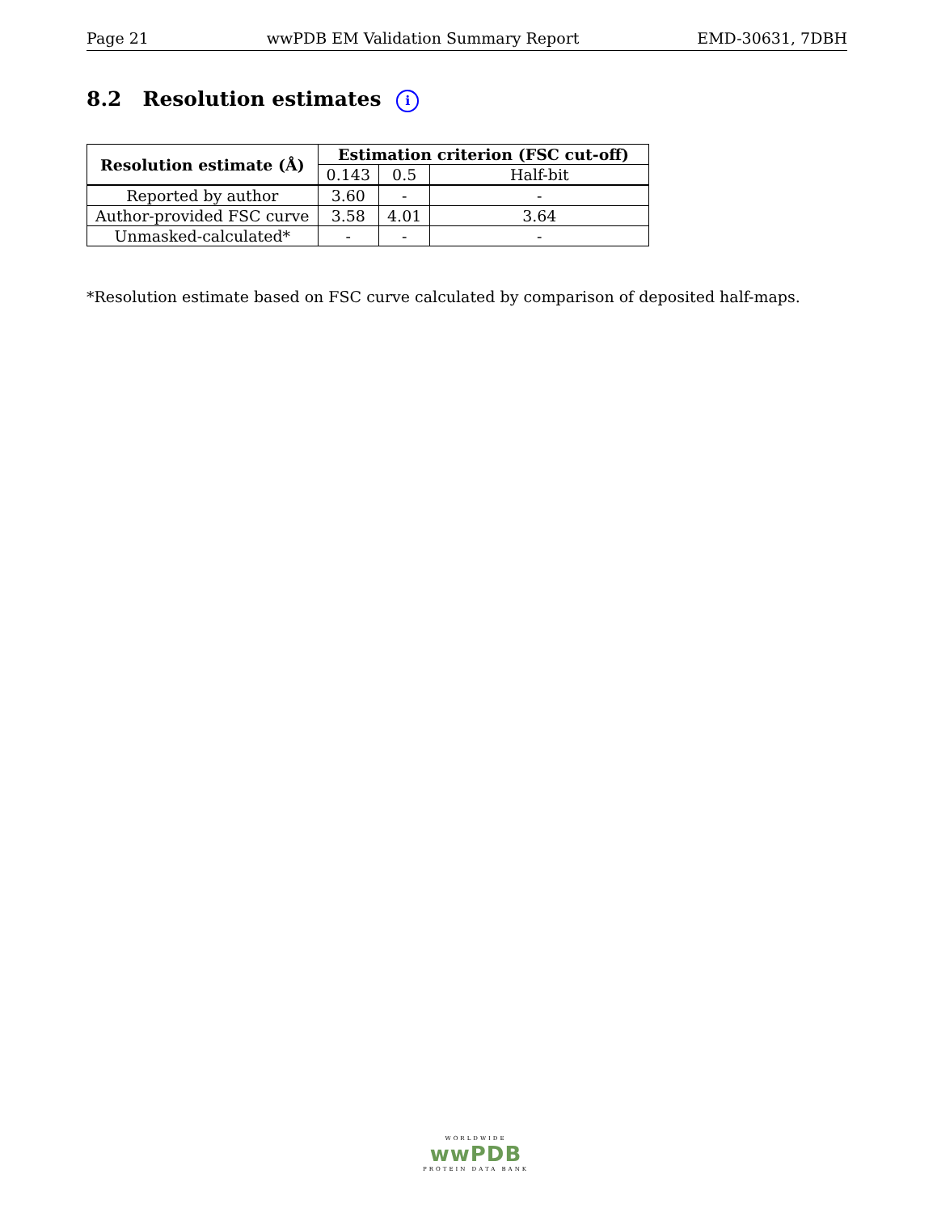Page 21 wwPDB EM Validation Summary Report EMD-30631, 7DBH
8.2 Resolution estimates i
| Resolution estimate (Å) | Estimation criterion (FSC cut-off) | | |
| --- | --- | --- | --- |
| | 0.143 | 0.5 | Half-bit |
| Reported by author | 3.60 | - | - |
| Author-provided FSC curve | 3.58 | 4.01 | 3.64 |
| Unmasked-calculated* | - | - | - |
*Resolution estimate based on FSC curve calculated by comparison of deposited half-maps.
WORLDWIDE
wwPDB
PROTEIN DATA BANK